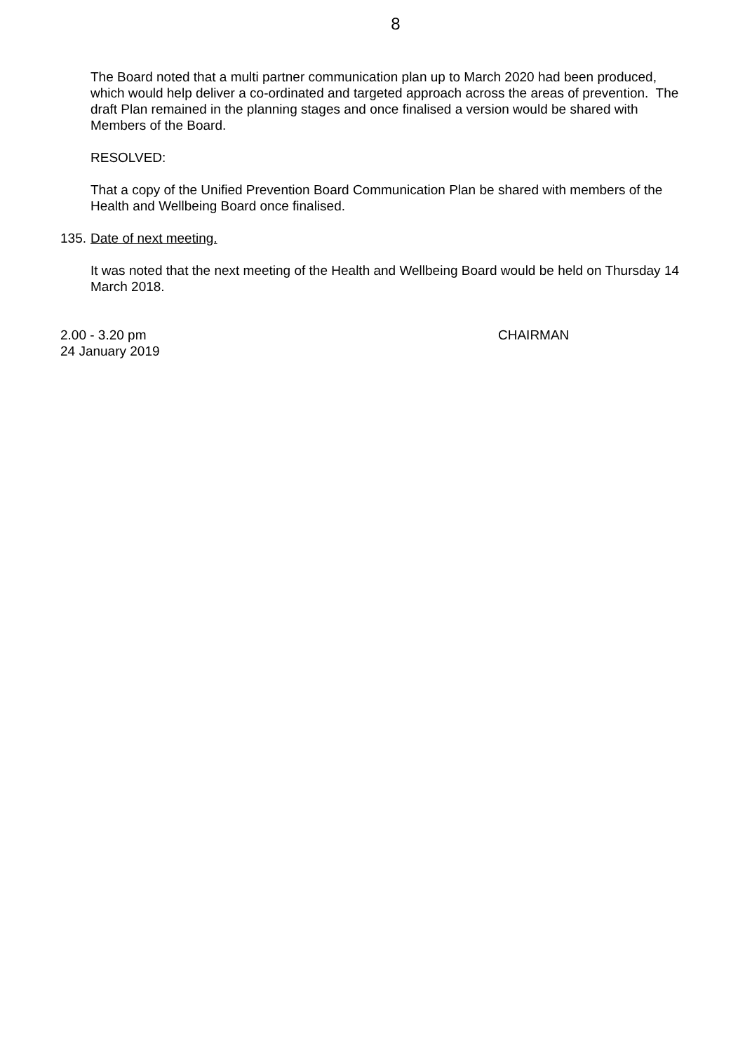8
The Board noted that a multi partner communication plan up to March 2020 had been produced, which would help deliver a co-ordinated and targeted approach across the areas of prevention. The draft Plan remained in the planning stages and once finalised a version would be shared with Members of the Board.
RESOLVED:
That a copy of the Unified Prevention Board Communication Plan be shared with members of the Health and Wellbeing Board once finalised.
135. Date of next meeting.
It was noted that the next meeting of the Health and Wellbeing Board would be held on Thursday 14 March 2018.
2.00 - 3.20 pm CHAIRMAN
24 January 2019